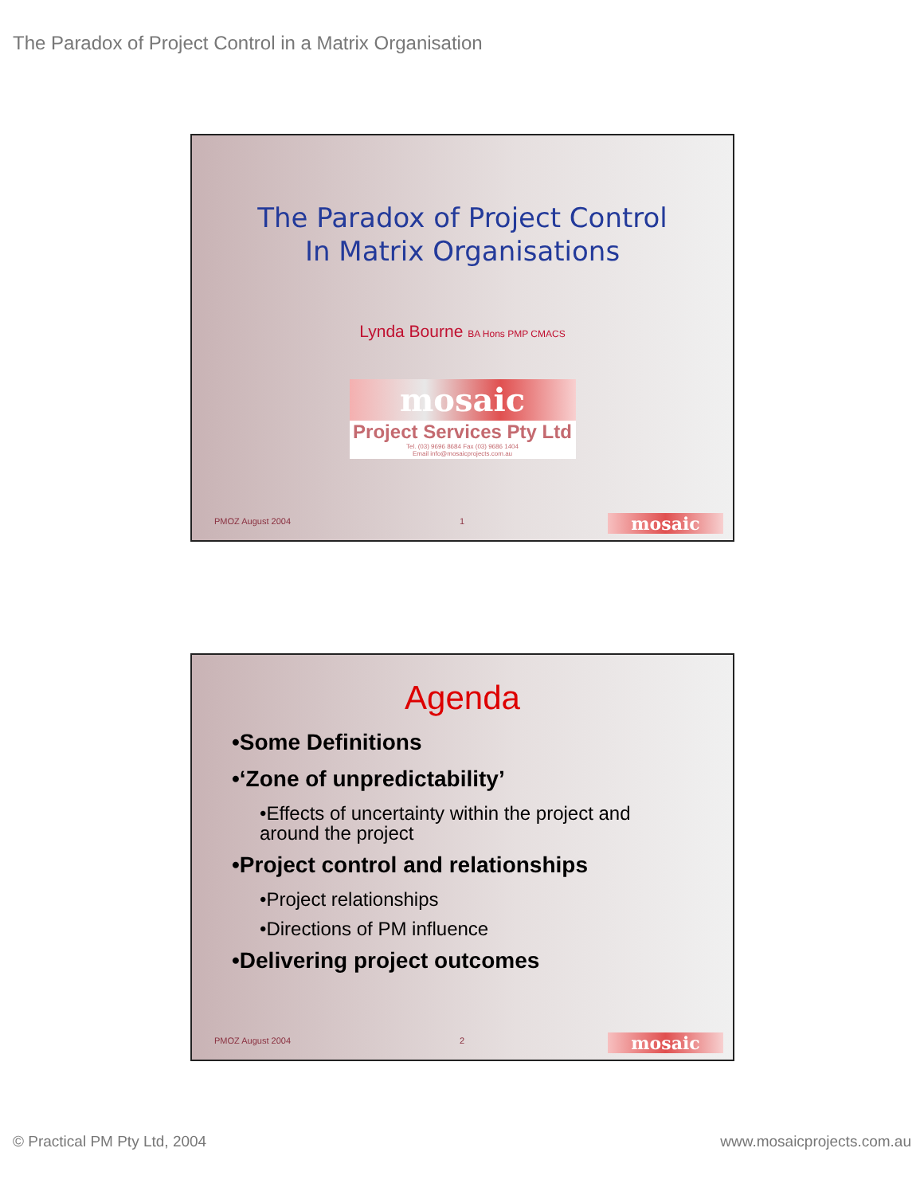The Paradox of Project Control in a Matrix Organisation
The Paradox of Project Control
In Matrix Organisations
Lynda Bourne BA Hons PMP CMACS
mosaic
Project Services Pty Ltd
Tel. (03) 9696 8684 Fax (03) 9686 1404
Email info@mosaicprojects.com.au
PMOZ August 2004 1 mosaic
Agenda
•Some Definitions
•‘Zone of unpredictability’
•Effects of uncertainty within the project and around the project
•Project control and relationships
•Project relationships
•Directions of PM influence
•Delivering project outcomes
PMOZ August 2004 2 mosaic
© Practical PM Pty Ltd, 2004 www.mosaicprojects.com.au